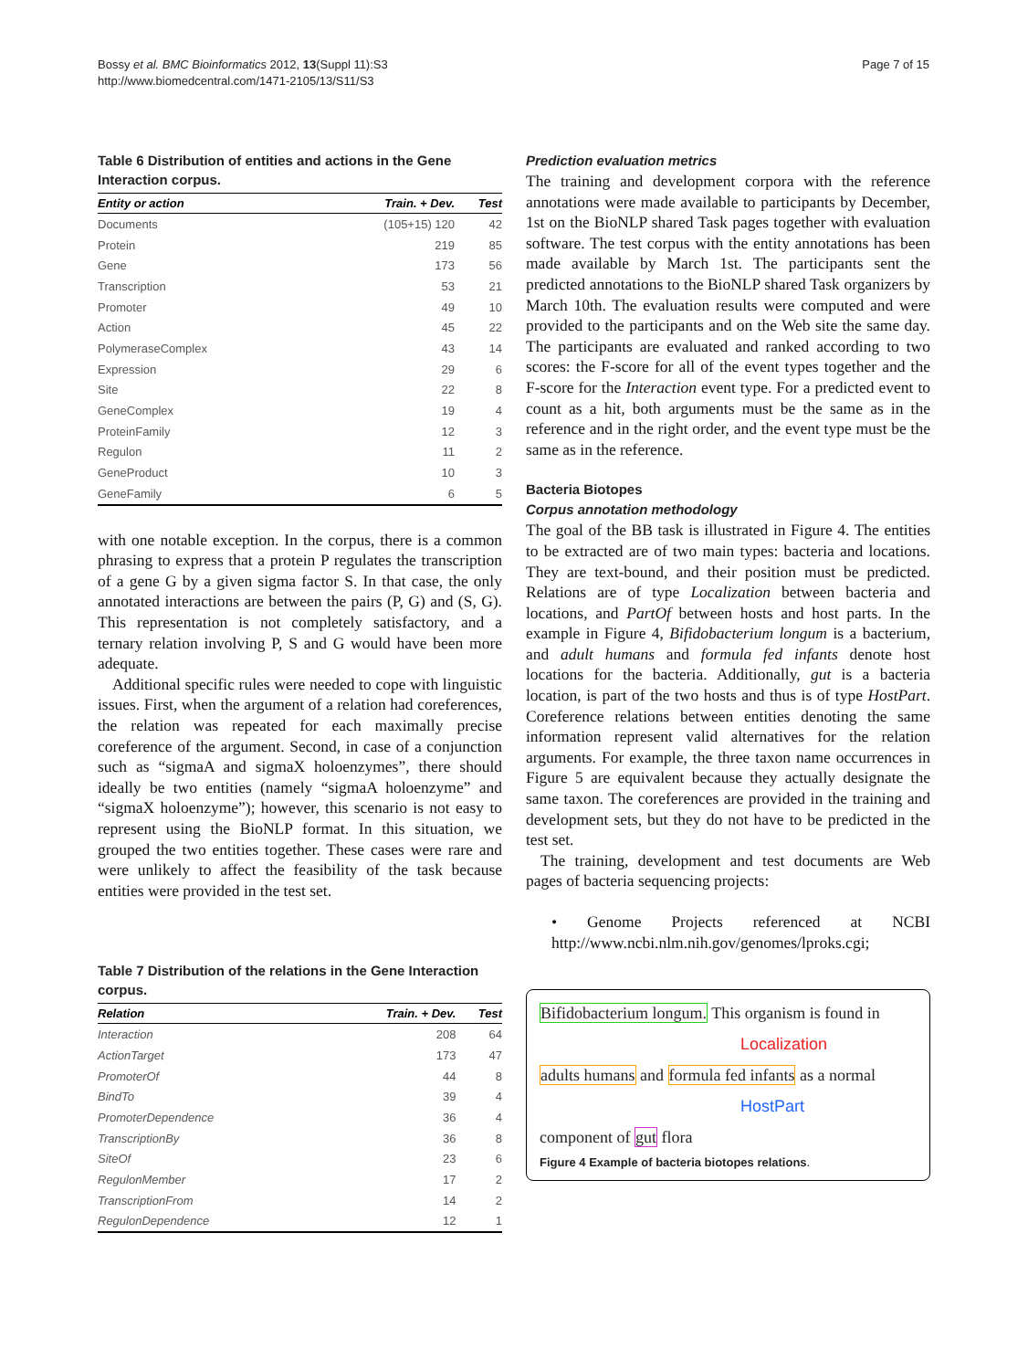Bossy et al. BMC Bioinformatics 2012, 13(Suppl 11):S3
http://www.biomedcentral.com/1471-2105/13/S11/S3
Page 7 of 15
Table 6 Distribution of entities and actions in the Gene Interaction corpus.
| Entity or action | Train. + Dev. | Test |
| --- | --- | --- |
| Documents | (105+15) 120 | 42 |
| Protein | 219 | 85 |
| Gene | 173 | 56 |
| Transcription | 53 | 21 |
| Promoter | 49 | 10 |
| Action | 45 | 22 |
| PolymeraseComplex | 43 | 14 |
| Expression | 29 | 6 |
| Site | 22 | 8 |
| GeneComplex | 19 | 4 |
| ProteinFamily | 12 | 3 |
| Regulon | 11 | 2 |
| GeneProduct | 10 | 3 |
| GeneFamily | 6 | 5 |
with one notable exception. In the corpus, there is a common phrasing to express that a protein P regulates the transcription of a gene G by a given sigma factor S. In that case, the only annotated interactions are between the pairs (P, G) and (S, G). This representation is not completely satisfactory, and a ternary relation involving P, S and G would have been more adequate.
Additional specific rules were needed to cope with linguistic issues. First, when the argument of a relation had coreferences, the relation was repeated for each maximally precise coreference of the argument. Second, in case of a conjunction such as “sigmaA and sigmaX holoenzymes”, there should ideally be two entities (namely “sigmaA holoenzyme” and “sigmaX holoenzyme”); however, this scenario is not easy to represent using the BioNLP format. In this situation, we grouped the two entities together. These cases were rare and were unlikely to affect the feasibility of the task because entities were provided in the test set.
Table 7 Distribution of the relations in the Gene Interaction corpus.
| Relation | Train. + Dev. | Test |
| --- | --- | --- |
| Interaction | 208 | 64 |
| ActionTarget | 173 | 47 |
| PromoterOf | 44 | 8 |
| BindTo | 39 | 4 |
| PromoterDependence | 36 | 4 |
| TranscriptionBy | 36 | 8 |
| SiteOf | 23 | 6 |
| RegulonMember | 17 | 2 |
| TranscriptionFrom | 14 | 2 |
| RegulonDependence | 12 | 1 |
Prediction evaluation metrics
The training and development corpora with the reference annotations were made available to participants by December, 1st on the BioNLP shared Task pages together with evaluation software. The test corpus with the entity annotations has been made available by March 1st. The participants sent the predicted annotations to the BioNLP shared Task organizers by March 10th. The evaluation results were computed and were provided to the participants and on the Web site the same day. The participants are evaluated and ranked according to two scores: the F-score for all of the event types together and the F-score for the Interaction event type. For a predicted event to count as a hit, both arguments must be the same as in the reference and in the right order, and the event type must be the same as in the reference.
Bacteria Biotopes
Corpus annotation methodology
The goal of the BB task is illustrated in Figure 4. The entities to be extracted are of two main types: bacteria and locations. They are text-bound, and their position must be predicted. Relations are of type Localization between bacteria and locations, and PartOf between hosts and host parts. In the example in Figure 4, Bifidobacterium longum is a bacterium, and adult humans and formula fed infants denote host locations for the bacteria. Additionally, gut is a bacteria location, is part of the two hosts and thus is of type HostPart. Coreference relations between entities denoting the same information represent valid alternatives for the relation arguments. For example, the three taxon name occurrences in Figure 5 are equivalent because they actually designate the same taxon. The coreferences are provided in the training and development sets, but they do not have to be predicted in the test set.
The training, development and test documents are Web pages of bacteria sequencing projects:
• Genome Projects referenced at NCBI http://www.ncbi.nlm.nih.gov/genomes/lproks.cgi;
Bifidobacterium longum. This organism is found in
Localization
adults humans and formula fed infants as a normal
HostPart
component of gut flora
Figure 4 Example of bacteria biotopes relations.